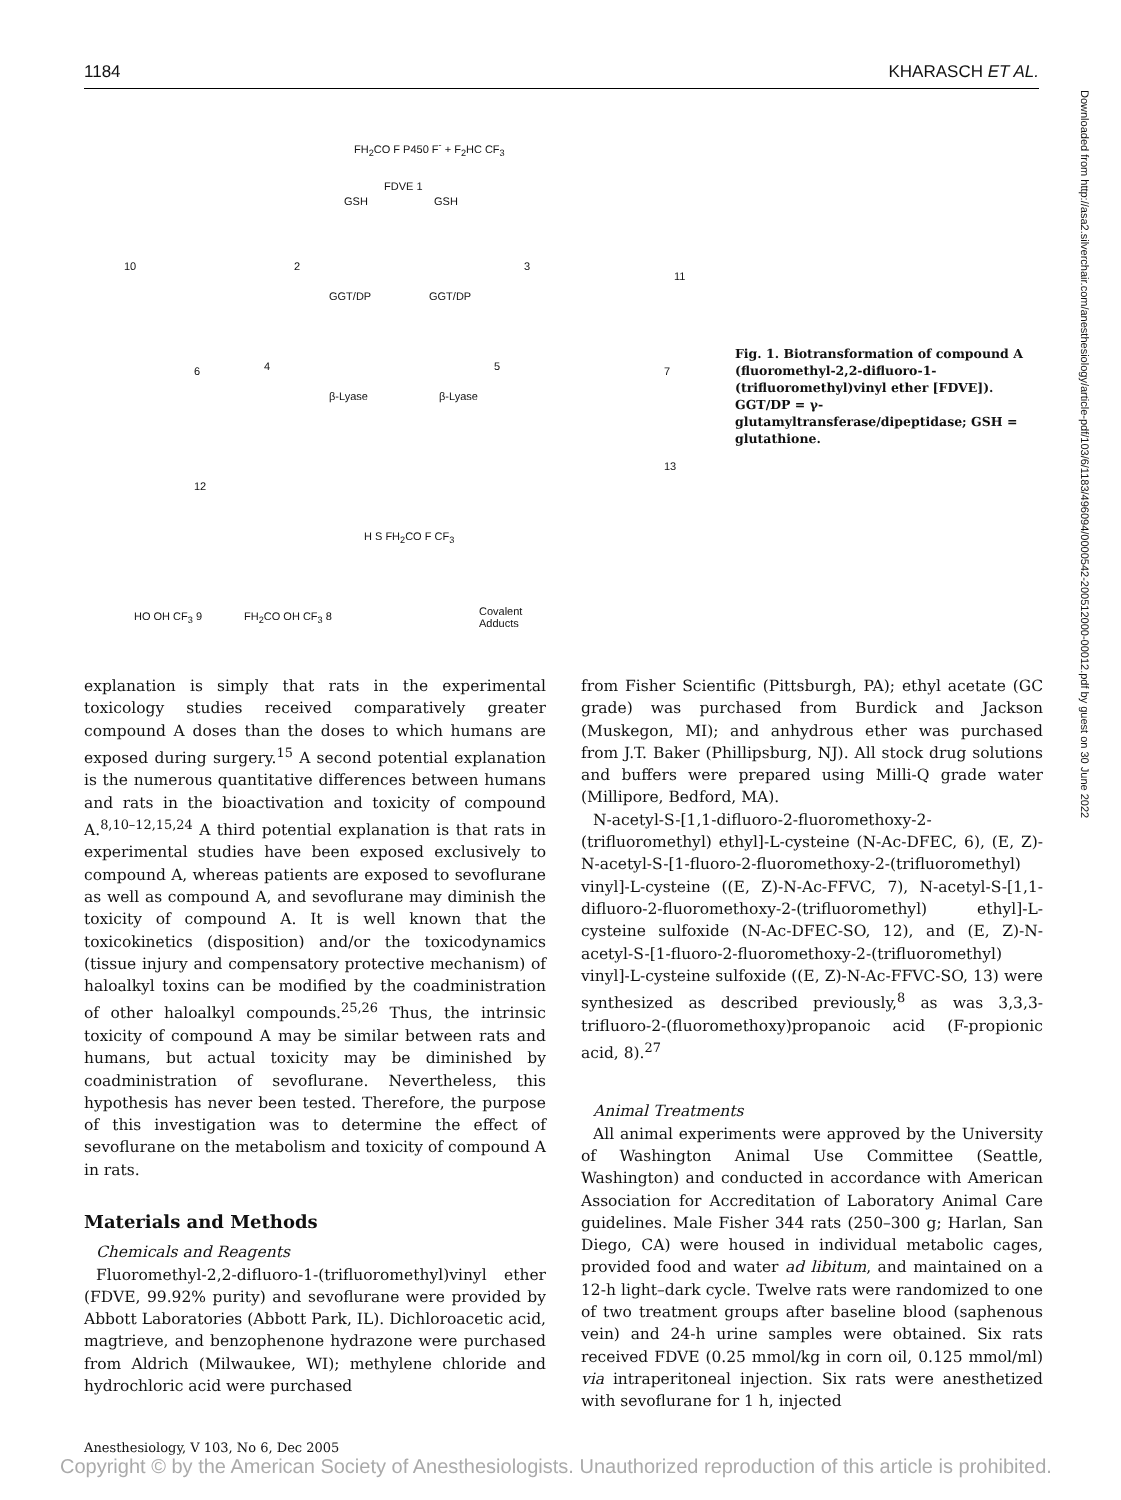1184 KHARASCH ET AL.
FH<sub>2</sub>CO F P450 F<sup>-</sup> + F<sub>2</sub>HC CF<sub>3</sub>
FDVE 1
GSH GSH
10 2 3
11
GGT/DP GGT/DP
4 5 6 7
β-Lyase β-Lyase
12
13
H S FH<sub>2</sub>CO F CF<sub>3</sub>
HO OH CF<sub>3</sub> 9 FH<sub>2</sub>CO OH CF<sub>3</sub> 8 Covalent
Adducts
Fig. 1. Biotransformation of compound A (fluoromethyl-2,2-difluoro-1-(trifluoromethyl)vinyl ether [FDVE]). GGT/DP = γ-glutamyltransferase/dipeptidase; GSH = glutathione.
Downloaded from http://asa2.silverchair.com/anesthesiology/article-pdf/103/6/1183/496094/0000542-200512000-00012.pdf by guest on 30 June 2022
explanation is simply that rats in the experimental toxicology studies received comparatively greater compound A doses than the doses to which humans are exposed during surgery.<sup>15</sup> A second potential explanation is the numerous quantitative differences between humans and rats in the bioactivation and toxicity of compound A.<sup>8,10–12,15,24</sup> A third potential explanation is that rats in experimental studies have been exposed exclusively to compound A, whereas patients are exposed to sevoflurane as well as compound A, and sevoflurane may diminish the toxicity of compound A. It is well known that the toxicokinetics (disposition) and/or the toxicodynamics (tissue injury and compensatory protective mechanism) of haloalkyl toxins can be modified by the coadministration of other haloalkyl compounds.<sup>25,26</sup> Thus, the intrinsic toxicity of compound A may be similar between rats and humans, but actual toxicity may be diminished by coadministration of sevoflurane. Nevertheless, this hypothesis has never been tested. Therefore, the purpose of this investigation was to determine the effect of sevoflurane on the metabolism and toxicity of compound A in rats.
Materials and Methods
Chemicals and Reagents
Fluoromethyl-2,2-difluoro-1-(trifluoromethyl)vinyl ether (FDVE, 99.92% purity) and sevoflurane were provided by Abbott Laboratories (Abbott Park, IL). Dichloroacetic acid, magtrieve, and benzophenone hydrazone were purchased from Aldrich (Milwaukee, WI); methylene chloride and hydrochloric acid were purchased
from Fisher Scientific (Pittsburgh, PA); ethyl acetate (GC grade) was purchased from Burdick and Jackson (Muskegon, MI); and anhydrous ether was purchased from J.T. Baker (Phillipsburg, NJ). All stock drug solutions and buffers were prepared using Milli-Q grade water (Millipore, Bedford, MA).
N-acetyl-S-[1,1-difluoro-2-fluoromethoxy-2-(trifluoromethyl) ethyl]-L-cysteine (N-Ac-DFEC, 6), (E, Z)-N-acetyl-S-[1-fluoro-2-fluoromethoxy-2-(trifluoromethyl) vinyl]-L-cysteine ((E, Z)-N-Ac-FFVC, 7), N-acetyl-S-[1,1-difluoro-2-fluoromethoxy-2-(trifluoromethyl) ethyl]-L-cysteine sulfoxide (N-Ac-DFEC-SO, 12), and (E, Z)-N-acetyl-S-[1-fluoro-2-fluoromethoxy-2-(trifluoromethyl) vinyl]-L-cysteine sulfoxide ((E, Z)-N-Ac-FFVC-SO, 13) were synthesized as described previously,<sup>8</sup> as was 3,3,3-trifluoro-2-(fluoromethoxy)propanoic acid (F-propionic acid, 8).<sup>27</sup>
Animal Treatments
All animal experiments were approved by the University of Washington Animal Use Committee (Seattle, Washington) and conducted in accordance with American Association for Accreditation of Laboratory Animal Care guidelines. Male Fisher 344 rats (250–300 g; Harlan, San Diego, CA) were housed in individual metabolic cages, provided food and water ad libitum, and maintained on a 12-h light–dark cycle. Twelve rats were randomized to one of two treatment groups after baseline blood (saphenous vein) and 24-h urine samples were obtained. Six rats received FDVE (0.25 mmol/kg in corn oil, 0.125 mmol/ml) via intraperitoneal injection. Six rats were anesthetized with sevoflurane for 1 h, injected
Anesthesiology, V 103, No 6, Dec 2005
Copyright © by the American Society of Anesthesiologists. Unauthorized reproduction of this article is prohibited.